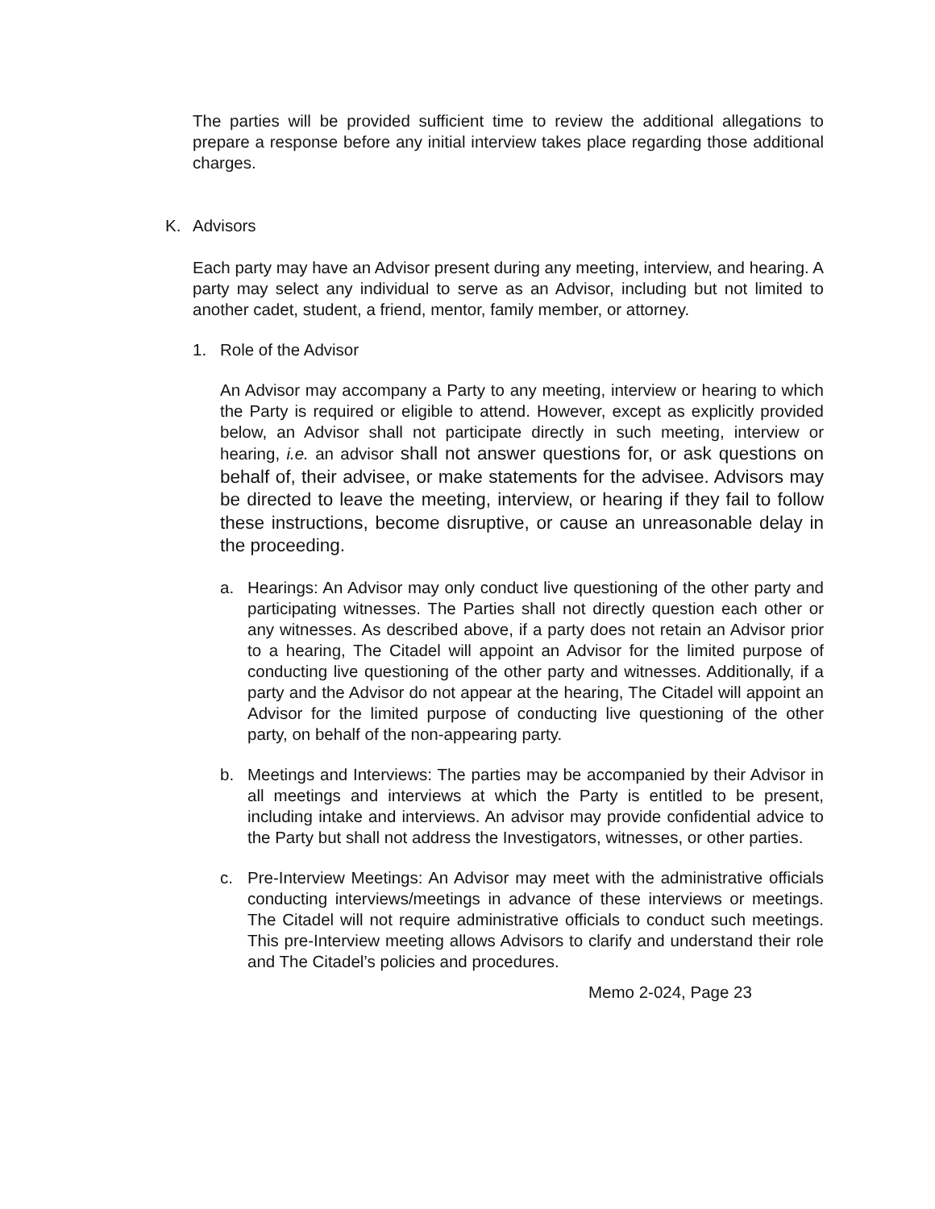The parties will be provided sufficient time to review the additional allegations to prepare a response before any initial interview takes place regarding those additional charges.
K. Advisors
Each party may have an Advisor present during any meeting, interview, and hearing. A party may select any individual to serve as an Advisor, including but not limited to another cadet, student, a friend, mentor, family member, or attorney.
1. Role of the Advisor
An Advisor may accompany a Party to any meeting, interview or hearing to which the Party is required or eligible to attend. However, except as explicitly provided below, an Advisor shall not participate directly in such meeting, interview or hearing, i.e. an advisor shall not answer questions for, or ask questions on behalf of, their advisee, or make statements for the advisee. Advisors may be directed to leave the meeting, interview, or hearing if they fail to follow these instructions, become disruptive, or cause an unreasonable delay in the proceeding.
a. Hearings: An Advisor may only conduct live questioning of the other party and participating witnesses. The Parties shall not directly question each other or any witnesses. As described above, if a party does not retain an Advisor prior to a hearing, The Citadel will appoint an Advisor for the limited purpose of conducting live questioning of the other party and witnesses. Additionally, if a party and the Advisor do not appear at the hearing, The Citadel will appoint an Advisor for the limited purpose of conducting live questioning of the other party, on behalf of the non-appearing party.
b. Meetings and Interviews: The parties may be accompanied by their Advisor in all meetings and interviews at which the Party is entitled to be present, including intake and interviews. An advisor may provide confidential advice to the Party but shall not address the Investigators, witnesses, or other parties.
c. Pre-Interview Meetings: An Advisor may meet with the administrative officials conducting interviews/meetings in advance of these interviews or meetings. The Citadel will not require administrative officials to conduct such meetings. This pre-Interview meeting allows Advisors to clarify and understand their role and The Citadel’s policies and procedures.
Memo 2-024, Page 23